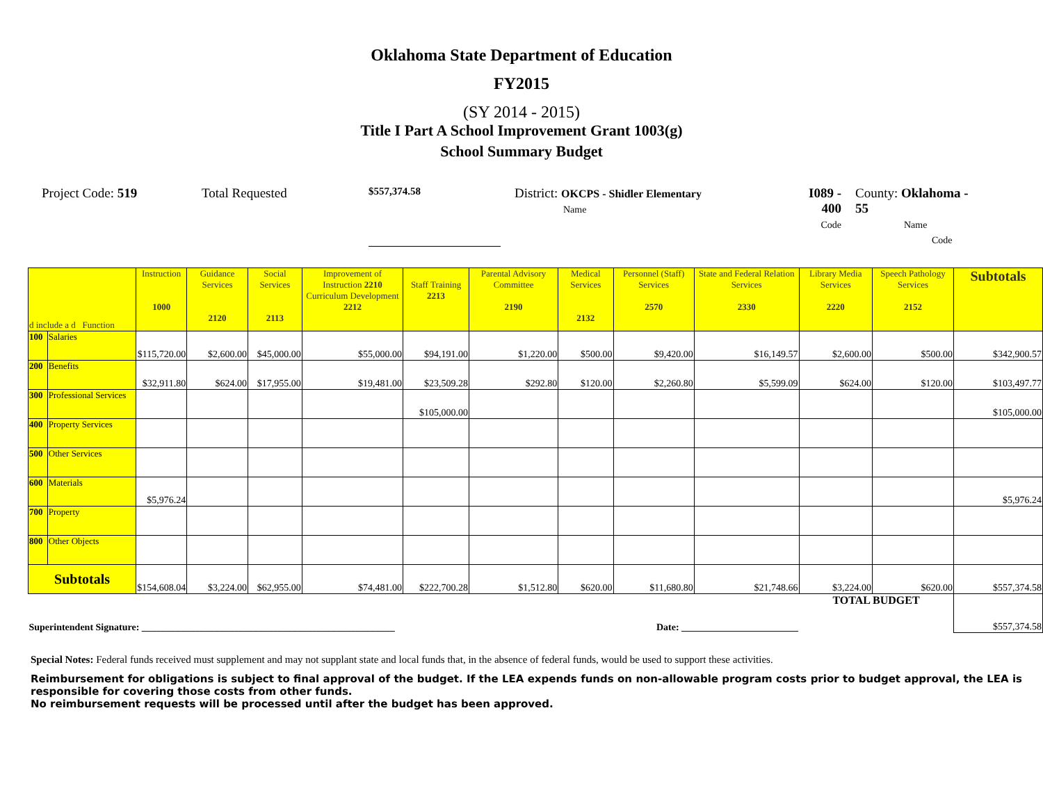Oklahoma State Department of Education
FY2015
(SY 2014 - 2015)
Title I Part A School Improvement Grant 1003(g)
School Summary Budget
Project Code: 519 Total Requested
$557,374.58
District: OKCPS - Shidler Elementary
Name
I089 - 400
Code
County: Oklahoma - 55
Name Code
| d include a d Function | | Instruction 1000 | Guidance Services 2120 | Social Services 2113 | Improvement of Instruction 2210 Curriculum Development 2212 | Staff Training 2213 | Parental Advisory Committee 2190 | Medical Services 2132 | Personnel (Staff) Services 2570 | State and Federal Relation Services 2330 | Library Media Services 2220 | Speech Pathology Services 2152 | Subtotals |
| --- | --- | --- | --- | --- | --- | --- | --- | --- | --- | --- | --- | --- | --- |
| 100 | Salaries | $115,720.00 | $2,600.00 | $45,000.00 | $55,000.00 | $94,191.00 | $1,220.00 | $500.00 | $9,420.00 | $16,149.57 | $2,600.00 | $500.00 | $342,900.57 |
| 200 | Benefits | $32,911.80 | $624.00 | $17,955.00 | $19,481.00 | $23,509.28 | $292.80 | $120.00 | $2,260.80 | $5,599.09 | $624.00 | $120.00 | $103,497.77 |
| 300 | Professional Services | | | | | $105,000.00 | | | | | | | $105,000.00 |
| 400 | Property Services | | | | | | | | | | | | |
| 500 | Other Services | | | | | | | | | | | | |
| 600 | Materials | $5,976.24 | | | | | | | | | | | $5,976.24 |
| 700 | Property | | | | | | | | | | | | |
| 800 | Other Objects | | | | | | | | | | | | |
| Subtotals | | $154,608.04 | $3,224.00 | $62,955.00 | $74,481.00 | $222,700.28 | $1,512.80 | $620.00 | $11,680.80 | $21,748.66 | $3,224.00 | $620.00 | $557,374.58 |
| Superintendent Signature: ____________________________________________________ | | | | | | Date: ________________________ | | | | | TOTAL BUDGET | | $557,374.58 |
Special Notes: Federal funds received must supplement and may not supplant state and local funds that, in the absence of federal funds, would be used to support these activities.
Reimbursement for obligations is subject to final approval of the budget. If the LEA expends funds on non-allowable program costs prior to budget approval, the LEA is responsible for covering those costs from other funds.
No reimbursement requests will be processed until after the budget has been approved.